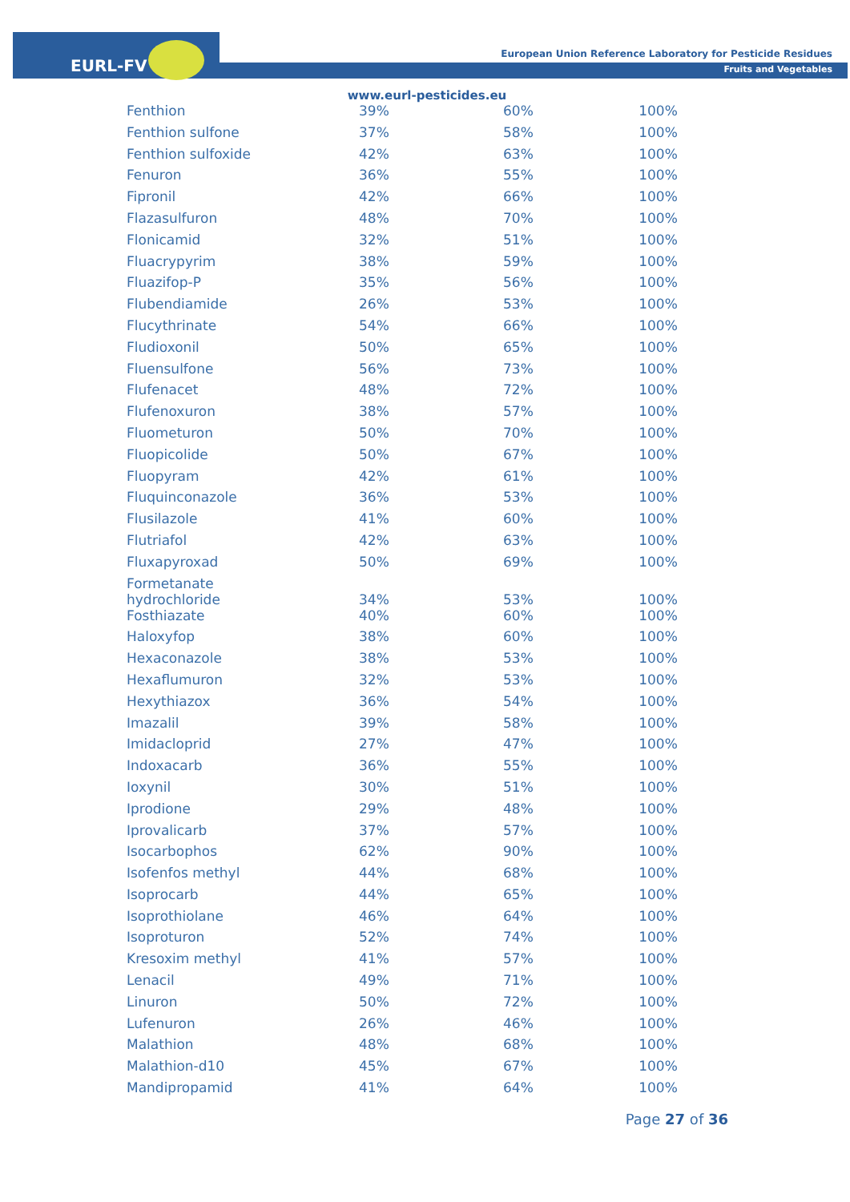EURL-FV
European Union Reference Laboratory for Pesticide Residues
Fruits and Vegetables
www.eurl-pesticides.eu
| Fenthion | 39% | 60% | 100% |
| Fenthion sulfone | 37% | 58% | 100% |
| Fenthion sulfoxide | 42% | 63% | 100% |
| Fenuron | 36% | 55% | 100% |
| Fipronil | 42% | 66% | 100% |
| Flazasulfuron | 48% | 70% | 100% |
| Flonicamid | 32% | 51% | 100% |
| Fluacrypyrim | 38% | 59% | 100% |
| Fluazifop-P | 35% | 56% | 100% |
| Flubendiamide | 26% | 53% | 100% |
| Flucythrinate | 54% | 66% | 100% |
| Fludioxonil | 50% | 65% | 100% |
| Fluensulfone | 56% | 73% | 100% |
| Flufenacet | 48% | 72% | 100% |
| Flufenoxuron | 38% | 57% | 100% |
| Fluometuron | 50% | 70% | 100% |
| Fluopicolide | 50% | 67% | 100% |
| Fluopyram | 42% | 61% | 100% |
| Fluquinconazole | 36% | 53% | 100% |
| Flusilazole | 41% | 60% | 100% |
| Flutriafol | 42% | 63% | 100% |
| Fluxapyroxad | 50% | 69% | 100% |
| Formetanate hydrochloride | 34% | 53% | 100% |
| Fosthiazate | 40% | 60% | 100% |
| Haloxyfop | 38% | 60% | 100% |
| Hexaconazole | 38% | 53% | 100% |
| Hexaflumuron | 32% | 53% | 100% |
| Hexythiazox | 36% | 54% | 100% |
| Imazalil | 39% | 58% | 100% |
| Imidacloprid | 27% | 47% | 100% |
| Indoxacarb | 36% | 55% | 100% |
| Ioxynil | 30% | 51% | 100% |
| Iprodione | 29% | 48% | 100% |
| Iprovalicarb | 37% | 57% | 100% |
| Isocarbophos | 62% | 90% | 100% |
| Isofenfos methyl | 44% | 68% | 100% |
| Isoprocarb | 44% | 65% | 100% |
| Isoprothiolane | 46% | 64% | 100% |
| Isoproturon | 52% | 74% | 100% |
| Kresoxim methyl | 41% | 57% | 100% |
| Lenacil | 49% | 71% | 100% |
| Linuron | 50% | 72% | 100% |
| Lufenuron | 26% | 46% | 100% |
| Malathion | 48% | 68% | 100% |
| Malathion-d10 | 45% | 67% | 100% |
| Mandipropamid | 41% | 64% | 100% |
Page 27 of 36